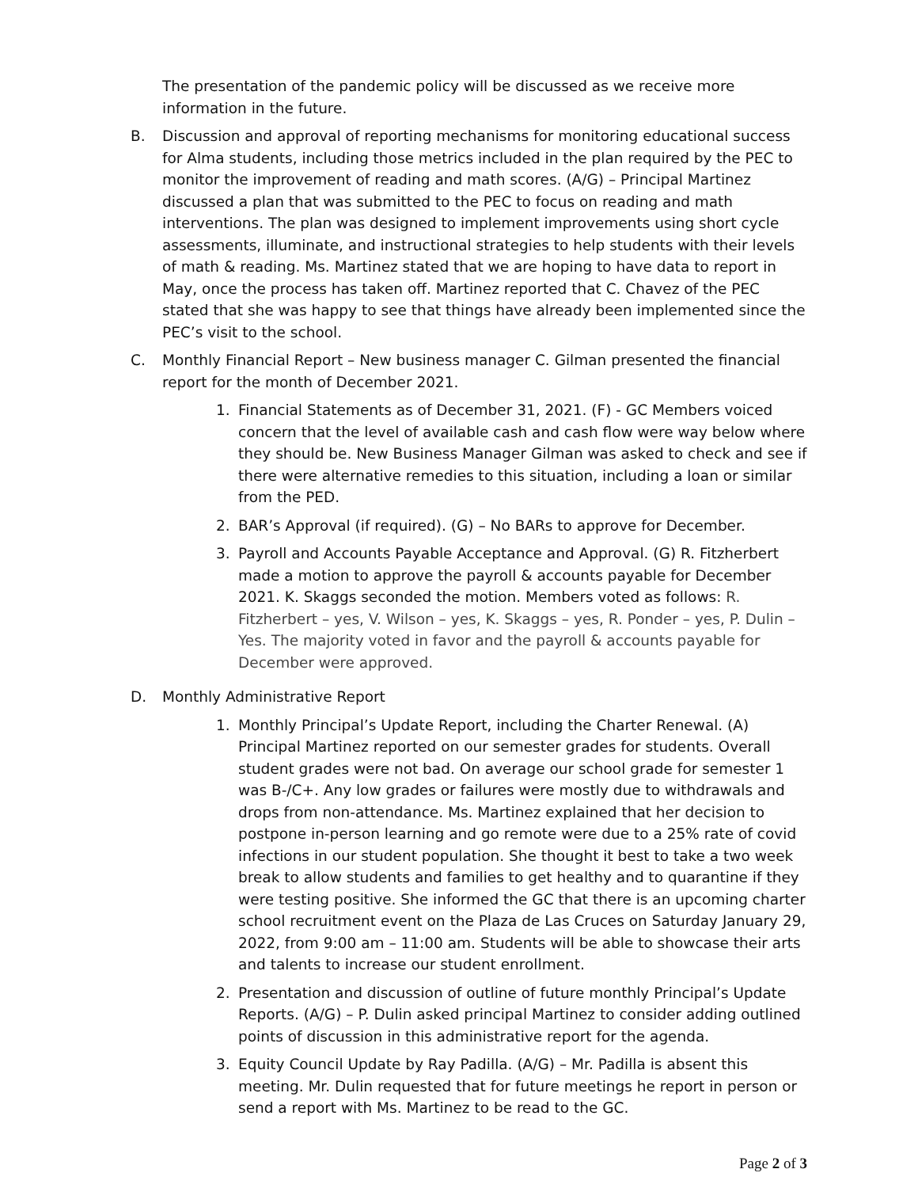The presentation of the pandemic policy will be discussed as we receive more information in the future.
B. Discussion and approval of reporting mechanisms for monitoring educational success for Alma students, including those metrics included in the plan required by the PEC to monitor the improvement of reading and math scores. (A/G) – Principal Martinez discussed a plan that was submitted to the PEC to focus on reading and math interventions. The plan was designed to implement improvements using short cycle assessments, illuminate, and instructional strategies to help students with their levels of math & reading. Ms. Martinez stated that we are hoping to have data to report in May, once the process has taken off. Martinez reported that C. Chavez of the PEC stated that she was happy to see that things have already been implemented since the PEC’s visit to the school.
C. Monthly Financial Report – New business manager C. Gilman presented the financial report for the month of December 2021.
1. Financial Statements as of December 31, 2021. (F) - GC Members voiced concern that the level of available cash and cash flow were way below where they should be. New Business Manager Gilman was asked to check and see if there were alternative remedies to this situation, including a loan or similar from the PED.
2. BAR’s Approval (if required). (G) – No BARs to approve for December.
3. Payroll and Accounts Payable Acceptance and Approval. (G) R. Fitzherbert made a motion to approve the payroll & accounts payable for December 2021. K. Skaggs seconded the motion. Members voted as follows: R. Fitzherbert – yes, V. Wilson – yes, K. Skaggs – yes, R. Ponder – yes, P. Dulin – Yes. The majority voted in favor and the payroll & accounts payable for December were approved.
D. Monthly Administrative Report
1. Monthly Principal’s Update Report, including the Charter Renewal. (A) Principal Martinez reported on our semester grades for students. Overall student grades were not bad. On average our school grade for semester 1 was B-/C+. Any low grades or failures were mostly due to withdrawals and drops from non-attendance. Ms. Martinez explained that her decision to postpone in-person learning and go remote were due to a 25% rate of covid infections in our student population. She thought it best to take a two week break to allow students and families to get healthy and to quarantine if they were testing positive. She informed the GC that there is an upcoming charter school recruitment event on the Plaza de Las Cruces on Saturday January 29, 2022, from 9:00 am – 11:00 am. Students will be able to showcase their arts and talents to increase our student enrollment.
2. Presentation and discussion of outline of future monthly Principal’s Update Reports. (A/G) – P. Dulin asked principal Martinez to consider adding outlined points of discussion in this administrative report for the agenda.
3. Equity Council Update by Ray Padilla. (A/G) – Mr. Padilla is absent this meeting. Mr. Dulin requested that for future meetings he report in person or send a report with Ms. Martinez to be read to the GC.
Page 2 of 3